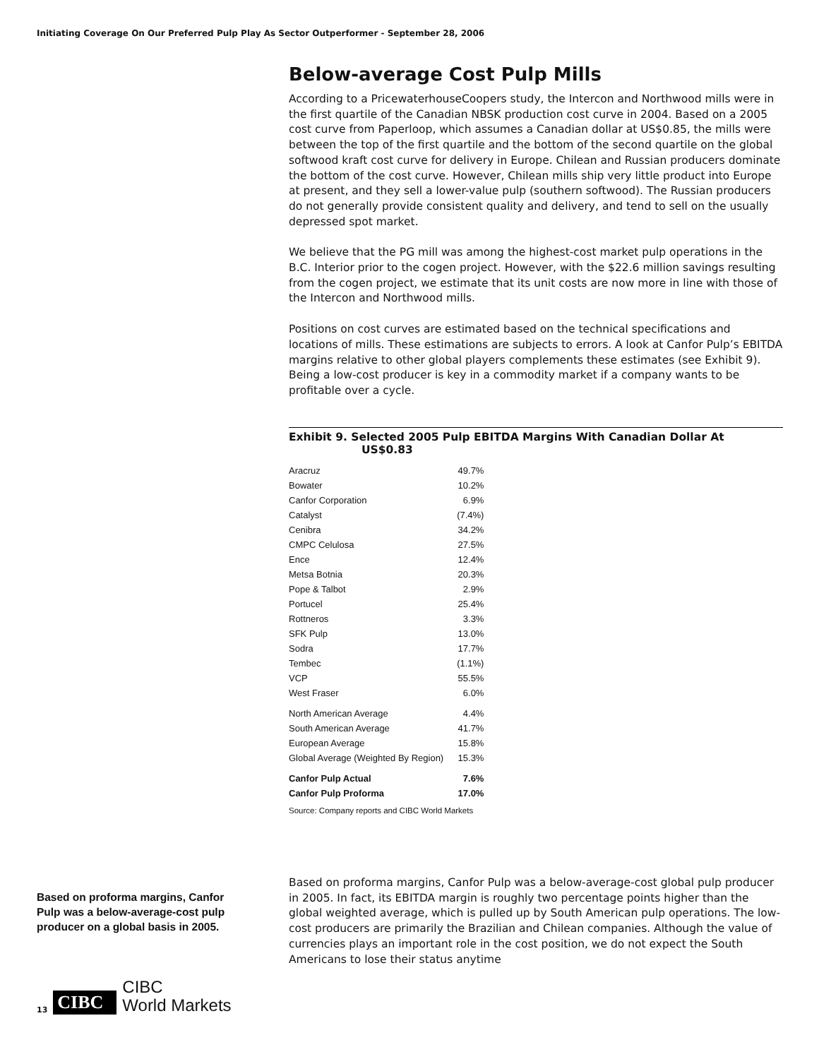Initiating Coverage On Our Preferred Pulp Play As Sector Outperformer - September 28, 2006
Below-average Cost Pulp Mills
According to a PricewaterhouseCoopers study, the Intercon and Northwood mills were in the first quartile of the Canadian NBSK production cost curve in 2004. Based on a 2005 cost curve from Paperloop, which assumes a Canadian dollar at US$0.85, the mills were between the top of the first quartile and the bottom of the second quartile on the global softwood kraft cost curve for delivery in Europe. Chilean and Russian producers dominate the bottom of the cost curve. However, Chilean mills ship very little product into Europe at present, and they sell a lower-value pulp (southern softwood). The Russian producers do not generally provide consistent quality and delivery, and tend to sell on the usually depressed spot market.
We believe that the PG mill was among the highest-cost market pulp operations in the B.C. Interior prior to the cogen project. However, with the $22.6 million savings resulting from the cogen project, we estimate that its unit costs are now more in line with those of the Intercon and Northwood mills.
Positions on cost curves are estimated based on the technical specifications and locations of mills. These estimations are subjects to errors. A look at Canfor Pulp’s EBITDA margins relative to other global players complements these estimates (see Exhibit 9). Being a low-cost producer is key in a commodity market if a company wants to be profitable over a cycle.
Exhibit 9. Selected 2005 Pulp EBITDA Margins With Canadian Dollar At
US$0.83
| Aracruz | 49.7% |
| Bowater | 10.2% |
| Canfor Corporation | 6.9% |
| Catalyst | (7.4%) |
| Cenibra | 34.2% |
| CMPC Celulosa | 27.5% |
| Ence | 12.4% |
| Metsa Botnia | 20.3% |
| Pope & Talbot | 2.9% |
| Portucel | 25.4% |
| Rottneros | 3.3% |
| SFK Pulp | 13.0% |
| Sodra | 17.7% |
| Tembec | (1.1%) |
| VCP | 55.5% |
| West Fraser | 6.0% |
| North American Average | 4.4% |
| South American Average | 41.7% |
| European Average | 15.8% |
| Global Average (Weighted By Region) | 15.3% |
| Canfor Pulp Actual | 7.6% |
| Canfor Pulp Proforma | 17.0% |
Source: Company reports and CIBC World Markets
Based on proforma margins, Canfor Pulp was a below-average-cost pulp producer on a global basis in 2005.
Based on proforma margins, Canfor Pulp was a below-average-cost global pulp producer in 2005. In fact, its EBITDA margin is roughly two percentage points higher than the global weighted average, which is pulled up by South American pulp operations. The low-cost producers are primarily the Brazilian and Chilean companies. Although the value of currencies plays an important role in the cost position, we do not expect the South Americans to lose their status anytime
13
CIBC
CIBC
World Markets